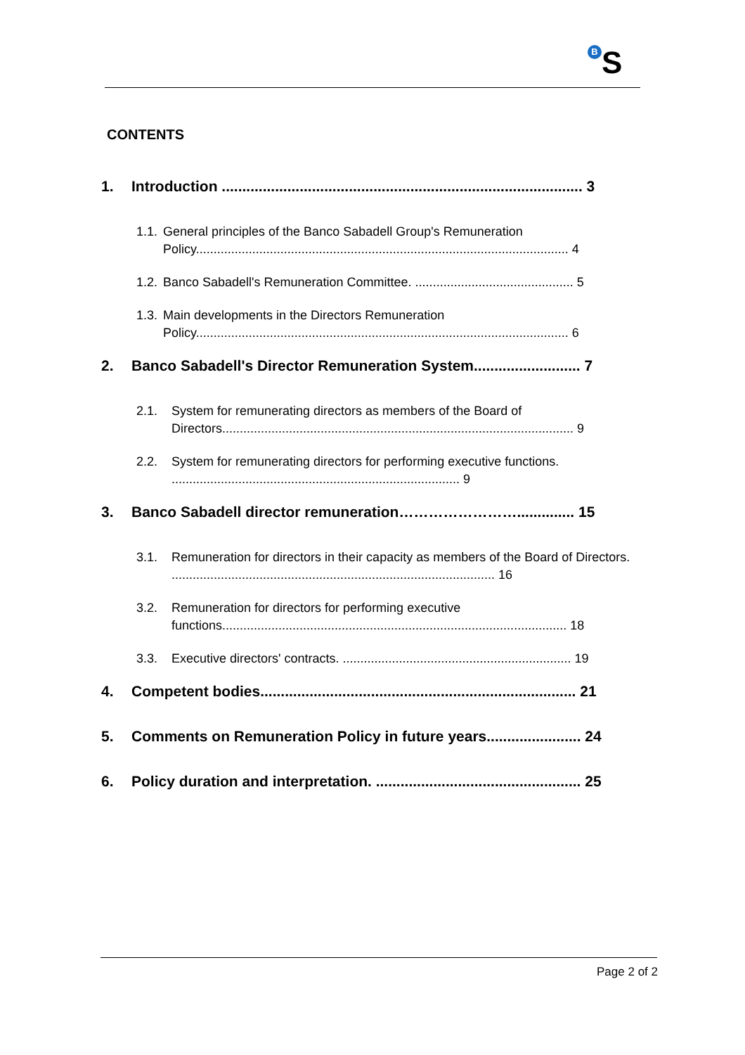B S
CONTENTS
1. Introduction ........................................................................................ 3
1.1.
General principles of the Banco Sabadell Group's Remuneration Policy.......................................................................................................... 4
1.2.
Banco Sabadell's Remuneration Committee. ............................................. 5
1.3.
Main developments in the Directors Remuneration Policy.......................................................................................................... 6
2. Banco Sabadell's Director Remuneration System.......................... 7
2.1. System for remunerating directors as members of the Board of Directors.................................................................................................... 9
2.2. System for remunerating directors for performing executive functions. .................................................................................. 9
3. Banco Sabadell director remuneration…………………….............. 15
3.1. Remuneration for directors in their capacity as members of the Board of Directors. ............................................................................................ 16
3.2. Remuneration for directors for performing executive functions.................................................................................................. 18
3.3. Executive directors' contracts. ................................................................. 19
4. Competent bodies............................................................................. 21
5. Comments on Remuneration Policy in future years....................... 24
6. Policy duration and interpretation. .................................................. 25
Page 2 of 2